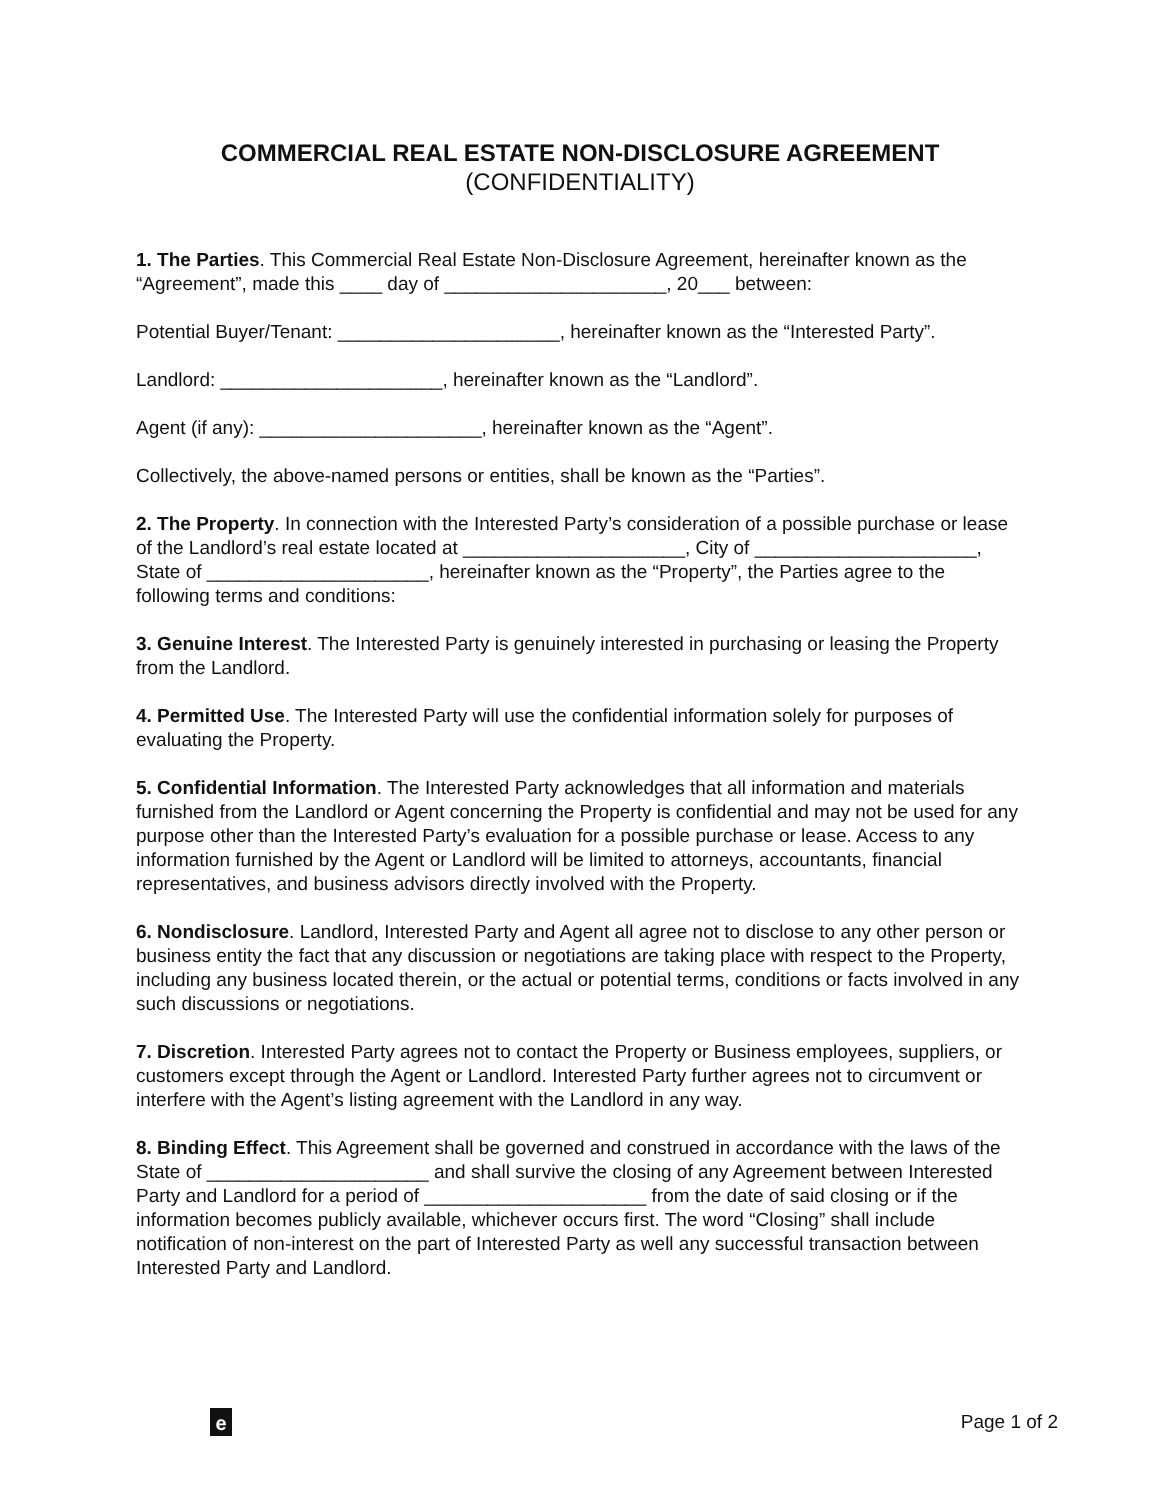COMMERCIAL REAL ESTATE NON-DISCLOSURE AGREEMENT
(CONFIDENTIALITY)
1. The Parties. This Commercial Real Estate Non-Disclosure Agreement, hereinafter known as the “Agreement”, made this ____ day of _____________________, 20___ between:
Potential Buyer/Tenant: _____________________, hereinafter known as the “Interested Party”.
Landlord: _____________________, hereinafter known as the “Landlord”.
Agent (if any): _____________________, hereinafter known as the “Agent”.
Collectively, the above-named persons or entities, shall be known as the “Parties”.
2. The Property. In connection with the Interested Party’s consideration of a possible purchase or lease of the Landlord’s real estate located at _____________________, City of _____________________, State of _____________________, hereinafter known as the “Property”, the Parties agree to the following terms and conditions:
3. Genuine Interest. The Interested Party is genuinely interested in purchasing or leasing the Property from the Landlord.
4. Permitted Use. The Interested Party will use the confidential information solely for purposes of evaluating the Property.
5. Confidential Information. The Interested Party acknowledges that all information and materials furnished from the Landlord or Agent concerning the Property is confidential and may not be used for any purpose other than the Interested Party’s evaluation for a possible purchase or lease. Access to any information furnished by the Agent or Landlord will be limited to attorneys, accountants, financial representatives, and business advisors directly involved with the Property.
6. Nondisclosure. Landlord, Interested Party and Agent all agree not to disclose to any other person or business entity the fact that any discussion or negotiations are taking place with respect to the Property, including any business located therein, or the actual or potential terms, conditions or facts involved in any such discussions or negotiations.
7. Discretion. Interested Party agrees not to contact the Property or Business employees, suppliers, or customers except through the Agent or Landlord. Interested Party further agrees not to circumvent or interfere with the Agent’s listing agreement with the Landlord in any way.
8. Binding Effect. This Agreement shall be governed and construed in accordance with the laws of the State of _____________________ and shall survive the closing of any Agreement between Interested Party and Landlord for a period of _____________________ from the date of said closing or if the information becomes publicly available, whichever occurs first. The word “Closing” shall include notification of non-interest on the part of Interested Party as well any successful transaction between Interested Party and Landlord.
e
Page 1 of 2